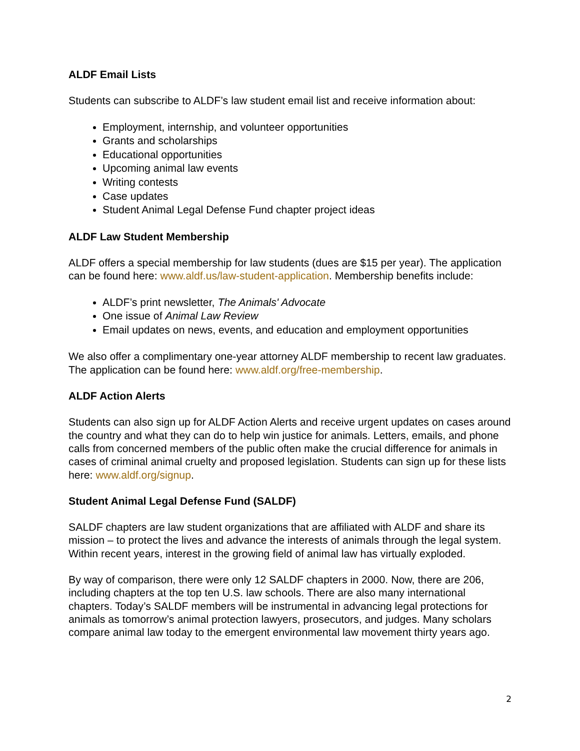ALDF Email Lists
Students can subscribe to ALDF’s law student email list and receive information about:
Employment, internship, and volunteer opportunities
Grants and scholarships
Educational opportunities
Upcoming animal law events
Writing contests
Case updates
Student Animal Legal Defense Fund chapter project ideas
ALDF Law Student Membership
ALDF offers a special membership for law students (dues are $15 per year). The application can be found here: www.aldf.us/law-student-application. Membership benefits include:
ALDF’s print newsletter, The Animals' Advocate
One issue of Animal Law Review
Email updates on news, events, and education and employment opportunities
We also offer a complimentary one-year attorney ALDF membership to recent law graduates. The application can be found here: www.aldf.org/free-membership.
ALDF Action Alerts
Students can also sign up for ALDF Action Alerts and receive urgent updates on cases around the country and what they can do to help win justice for animals. Letters, emails, and phone calls from concerned members of the public often make the crucial difference for animals in cases of criminal animal cruelty and proposed legislation. Students can sign up for these lists here: www.aldf.org/signup.
Student Animal Legal Defense Fund (SALDF)
SALDF chapters are law student organizations that are affiliated with ALDF and share its mission – to protect the lives and advance the interests of animals through the legal system. Within recent years, interest in the growing field of animal law has virtually exploded.
By way of comparison, there were only 12 SALDF chapters in 2000. Now, there are 206, including chapters at the top ten U.S. law schools. There are also many international chapters. Today’s SALDF members will be instrumental in advancing legal protections for animals as tomorrow’s animal protection lawyers, prosecutors, and judges. Many scholars compare animal law today to the emergent environmental law movement thirty years ago.
2